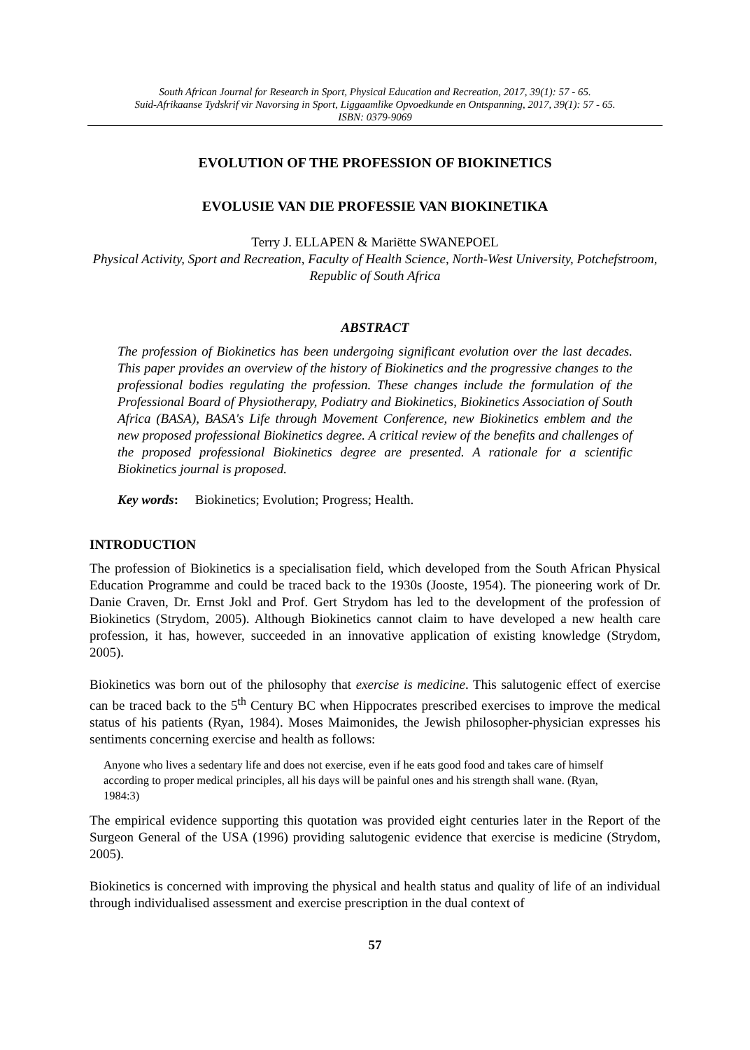South African Journal for Research in Sport, Physical Education and Recreation, 2017, 39(1): 57 - 65.
Suid-Afrikaanse Tydskrif vir Navorsing in Sport, Liggaamlike Opvoedkunde en Ontspanning, 2017, 39(1): 57 - 65.
ISBN: 0379-9069
EVOLUTION OF THE PROFESSION OF BIOKINETICS
EVOLUSIE VAN DIE PROFESSIE VAN BIOKINETIKA
Terry J. ELLAPEN & Mariëtte SWANEPOEL
Physical Activity, Sport and Recreation, Faculty of Health Science, North-West University, Potchefstroom, Republic of South Africa
ABSTRACT
The profession of Biokinetics has been undergoing significant evolution over the last decades. This paper provides an overview of the history of Biokinetics and the progressive changes to the professional bodies regulating the profession. These changes include the formulation of the Professional Board of Physiotherapy, Podiatry and Biokinetics, Biokinetics Association of South Africa (BASA), BASA's Life through Movement Conference, new Biokinetics emblem and the new proposed professional Biokinetics degree. A critical review of the benefits and challenges of the proposed professional Biokinetics degree are presented. A rationale for a scientific Biokinetics journal is proposed.
Key words: Biokinetics; Evolution; Progress; Health.
INTRODUCTION
The profession of Biokinetics is a specialisation field, which developed from the South African Physical Education Programme and could be traced back to the 1930s (Jooste, 1954). The pioneering work of Dr. Danie Craven, Dr. Ernst Jokl and Prof. Gert Strydom has led to the development of the profession of Biokinetics (Strydom, 2005). Although Biokinetics cannot claim to have developed a new health care profession, it has, however, succeeded in an innovative application of existing knowledge (Strydom, 2005).
Biokinetics was born out of the philosophy that exercise is medicine. This salutogenic effect of exercise can be traced back to the 5<sup>th</sup> Century BC when Hippocrates prescribed exercises to improve the medical status of his patients (Ryan, 1984). Moses Maimonides, the Jewish philosopher-physician expresses his sentiments concerning exercise and health as follows:
Anyone who lives a sedentary life and does not exercise, even if he eats good food and takes care of himself according to proper medical principles, all his days will be painful ones and his strength shall wane. (Ryan, 1984:3)
The empirical evidence supporting this quotation was provided eight centuries later in the Report of the Surgeon General of the USA (1996) providing salutogenic evidence that exercise is medicine (Strydom, 2005).
Biokinetics is concerned with improving the physical and health status and quality of life of an individual through individualised assessment and exercise prescription in the dual context of
57